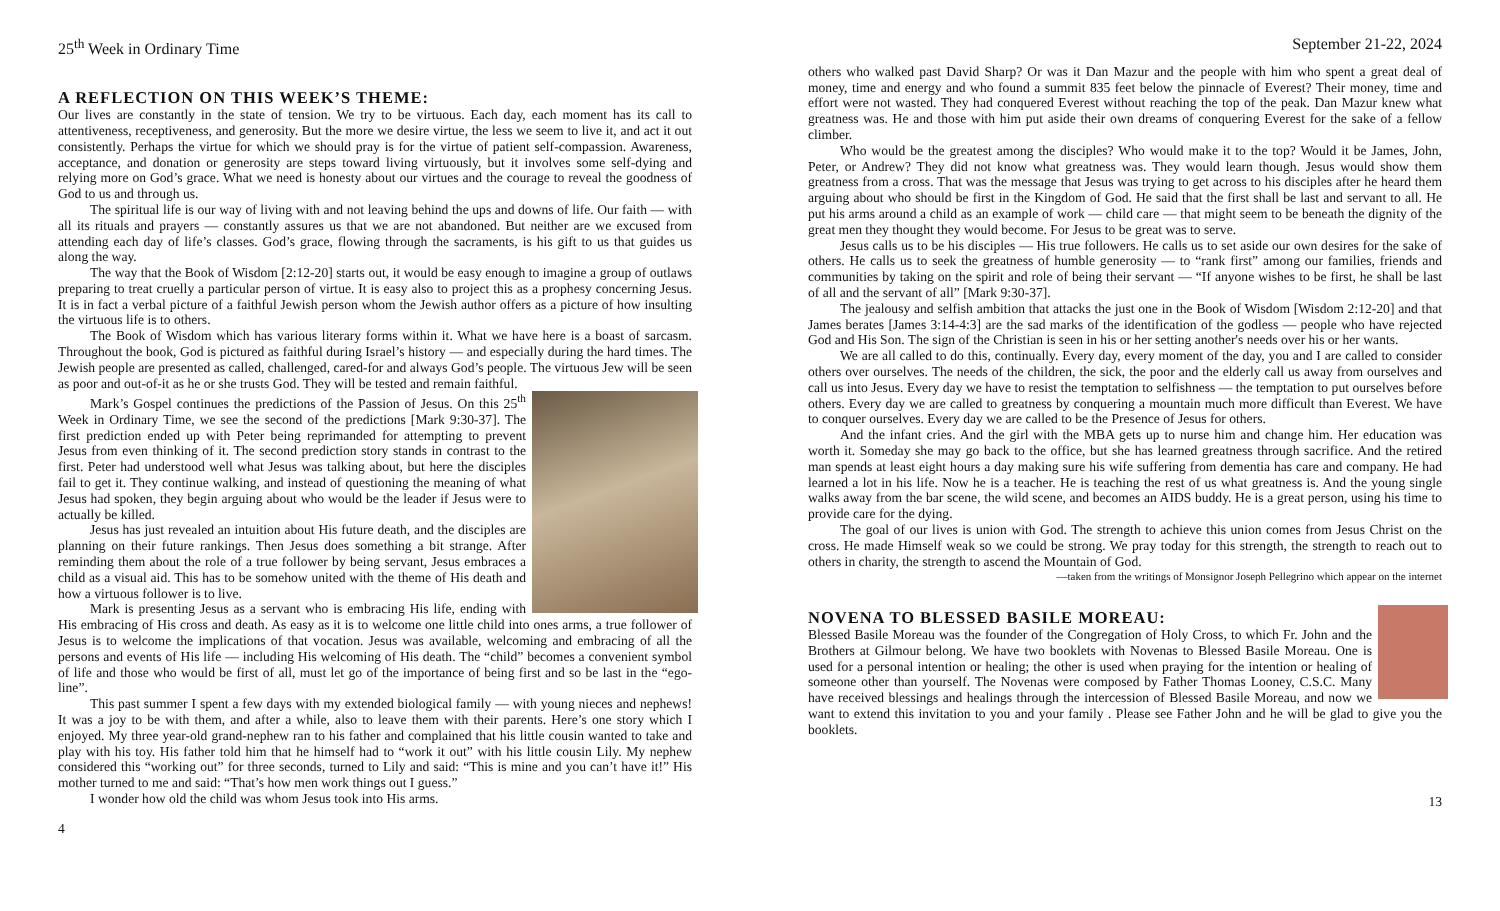25<sup>th</sup> Week in Ordinary Time
A REFLECTION ON THIS WEEK’S THEME:
Our lives are constantly in the state of tension. We try to be virtuous. Each day, each moment has its call to attentiveness, receptiveness, and generosity. But the more we desire virtue, the less we seem to live it, and act it out consistently. Perhaps the virtue for which we should pray is for the virtue of patient self-compassion. Awareness, acceptance, and donation or generosity are steps toward living virtuously, but it involves some self-dying and relying more on God’s grace. What we need is honesty about our virtues and the courage to reveal the goodness of God to us and through us.
The spiritual life is our way of living with and not leaving behind the ups and downs of life. Our faith — with all its rituals and prayers — constantly assures us that we are not abandoned. But neither are we excused from attending each day of life’s classes. God’s grace, flowing through the sacraments, is his gift to us that guides us along the way.
The way that the Book of Wisdom [2:12-20] starts out, it would be easy enough to imagine a group of outlaws preparing to treat cruelly a particular person of virtue. It is easy also to project this as a prophesy concerning Jesus. It is in fact a verbal picture of a faithful Jewish person whom the Jewish author offers as a picture of how insulting the virtuous life is to others.
The Book of Wisdom which has various literary forms within it. What we have here is a boast of sarcasm. Throughout the book, God is pictured as faithful during Israel’s history — and especially during the hard times. The Jewish people are presented as called, challenged, cared-for and always God’s people. The virtuous Jew will be seen as poor and out-of-it as he or she trusts God. They will be tested and remain faithful.
Mark’s Gospel continues the predictions of the Passion of Jesus. On this 25<sup>th</sup> Week in Ordinary Time, we see the second of the predictions [Mark 9:30-37]. The first prediction ended up with Peter being reprimanded for attempting to prevent Jesus from even thinking of it. The second prediction story stands in contrast to the first. Peter had understood well what Jesus was talking about, but here the disciples fail to get it. They continue walking, and instead of questioning the meaning of what Jesus had spoken, they begin arguing about who would be the leader if Jesus were to actually be killed.
Jesus has just revealed an intuition about His future death, and the disciples are planning on their future rankings. Then Jesus does something a bit strange. After reminding them about the role of a true follower by being servant, Jesus embraces a child as a visual aid. This has to be somehow united with the theme of His death and how a virtuous follower is to live.
Mark is presenting Jesus as a servant who is embracing His life, ending with His embracing of His cross and death. As easy as it is to welcome one little child into ones arms, a true follower of Jesus is to welcome the implications of that vocation. Jesus was available, welcoming and embracing of all the persons and events of His life — including His welcoming of His death. The “child” becomes a convenient symbol of life and those who would be first of all, must let go of the importance of being first and so be last in the “ego-line”.
This past summer I spent a few days with my extended biological family — with young nieces and nephews! It was a joy to be with them, and after a while, also to leave them with their parents. Here’s one story which I enjoyed. My three year-old grand-nephew ran to his father and complained that his little cousin wanted to take and play with his toy. His father told him that he himself had to “work it out” with his little cousin Lily. My nephew considered this “working out” for three seconds, turned to Lily and said: “This is mine and you can’t have it!” His mother turned to me and said: “That’s how men work things out I guess.”
I wonder how old the child was whom Jesus took into His arms.
4
September 21-22, 2024
others who walked past David Sharp? Or was it Dan Mazur and the people with him who spent a great deal of money, time and energy and who found a summit 835 feet below the pinnacle of Everest? Their money, time and effort were not wasted. They had conquered Everest without reaching the top of the peak. Dan Mazur knew what greatness was. He and those with him put aside their own dreams of conquering Everest for the sake of a fellow climber.
Who would be the greatest among the disciples? Who would make it to the top? Would it be James, John, Peter, or Andrew? They did not know what greatness was. They would learn though. Jesus would show them greatness from a cross. That was the message that Jesus was trying to get across to his disciples after he heard them arguing about who should be first in the Kingdom of God. He said that the first shall be last and servant to all. He put his arms around a child as an example of work — child care — that might seem to be beneath the dignity of the great men they thought they would become. For Jesus to be great was to serve.
Jesus calls us to be his disciples — His true followers. He calls us to set aside our own desires for the sake of others. He calls us to seek the greatness of humble generosity — to “rank first” among our families, friends and communities by taking on the spirit and role of being their servant — “If anyone wishes to be first, he shall be last of all and the servant of all” [Mark 9:30-37].
The jealousy and selfish ambition that attacks the just one in the Book of Wisdom [Wisdom 2:12-20] and that James berates [James 3:14-4:3] are the sad marks of the identification of the godless — people who have rejected God and His Son. The sign of the Christian is seen in his or her setting another's needs over his or her wants.
We are all called to do this, continually. Every day, every moment of the day, you and I are called to consider others over ourselves. The needs of the children, the sick, the poor and the elderly call us away from ourselves and call us into Jesus. Every day we have to resist the temptation to selfishness — the temptation to put ourselves before others. Every day we are called to greatness by conquering a mountain much more difficult than Everest. We have to conquer ourselves. Every day we are called to be the Presence of Jesus for others.
And the infant cries. And the girl with the MBA gets up to nurse him and change him. Her education was worth it. Someday she may go back to the office, but she has learned greatness through sacrifice. And the retired man spends at least eight hours a day making sure his wife suffering from dementia has care and company. He had learned a lot in his life. Now he is a teacher. He is teaching the rest of us what greatness is. And the young single walks away from the bar scene, the wild scene, and becomes an AIDS buddy. He is a great person, using his time to provide care for the dying.
The goal of our lives is union with God. The strength to achieve this union comes from Jesus Christ on the cross. He made Himself weak so we could be strong. We pray today for this strength, the strength to reach out to others in charity, the strength to ascend the Mountain of God.
—taken from the writings of Monsignor Joseph Pellegrino which appear on the internet
NOVENA TO BLESSED BASILE MOREAU:
Blessed Basile Moreau was the founder of the Congregation of Holy Cross, to which Fr. John and the Brothers at Gilmour belong. We have two booklets with Novenas to Blessed Basile Moreau. One is used for a personal intention or healing; the other is used when praying for the intention or healing of someone other than yourself. The Novenas were composed by Father Thomas Looney, C.S.C. Many have received blessings and healings through the intercession of Blessed Basile Moreau, and now we want to extend this invitation to you and your family . Please see Father John and he will be glad to give you the booklets.
13